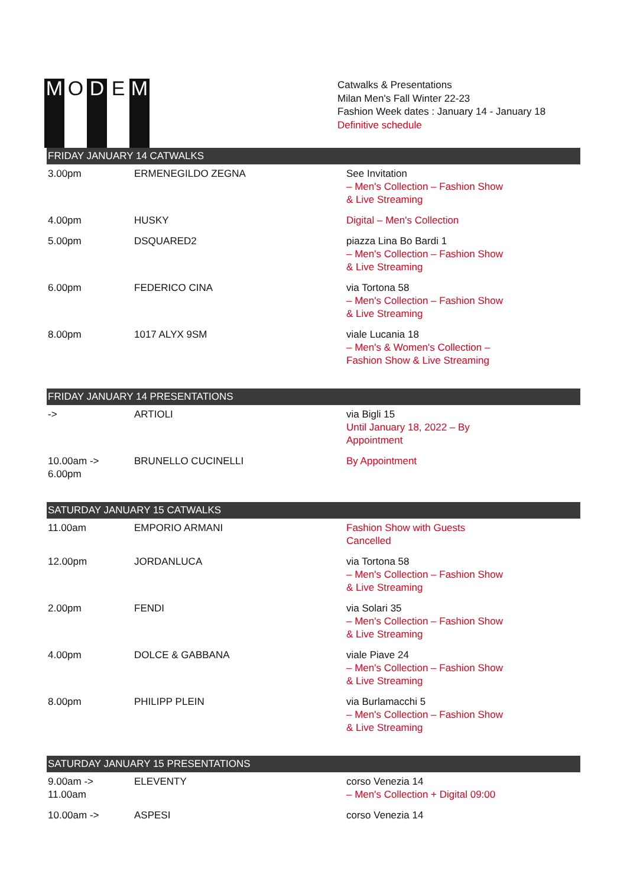M O D E M
Catwalks & Presentations
Milan Men's Fall Winter 22-23
Fashion Week dates : January 14 - January 18
Definitive schedule
| FRIDAY JANUARY 14 CATWALKS | | |
| --- | --- | --- |
| 3.00pm | ERMENEGILDO ZEGNA | See Invitation – Men's Collection – Fashion Show & Live Streaming |
| 4.00pm | HUSKY | Digital – Men's Collection |
| 5.00pm | DSQUARED2 | piazza Lina Bo Bardi 1 – Men's Collection – Fashion Show & Live Streaming |
| 6.00pm | FEDERICO CINA | via Tortona 58 – Men's Collection – Fashion Show & Live Streaming |
| 8.00pm | 1017 ALYX 9SM | viale Lucania 18 – Men's & Women's Collection – Fashion Show & Live Streaming |
| FRIDAY JANUARY 14 PRESENTATIONS | | |
| -> | ARTIOLI | via Bigli 15 Until January 18, 2022 – By Appointment |
| 10.00am -> 6.00pm | BRUNELLO CUCINELLI | By Appointment |
| SATURDAY JANUARY 15 CATWALKS | | |
| 11.00am | EMPORIO ARMANI | Fashion Show with Guests Cancelled |
| 12.00pm | JORDANLUCA | via Tortona 58 – Men's Collection – Fashion Show & Live Streaming |
| 2.00pm | FENDI | via Solari 35 – Men's Collection – Fashion Show & Live Streaming |
| 4.00pm | DOLCE & GABBANA | viale Piave 24 – Men's Collection – Fashion Show & Live Streaming |
| 8.00pm | PHILIPP PLEIN | via Burlamacchi 5 – Men's Collection – Fashion Show & Live Streaming |
| SATURDAY JANUARY 15 PRESENTATIONS | | |
| 9.00am -> 11.00am | ELEVENTY | corso Venezia 14 – Men's Collection + Digital 09:00 |
| 10.00am -> | ASPESI | corso Venezia 14 |